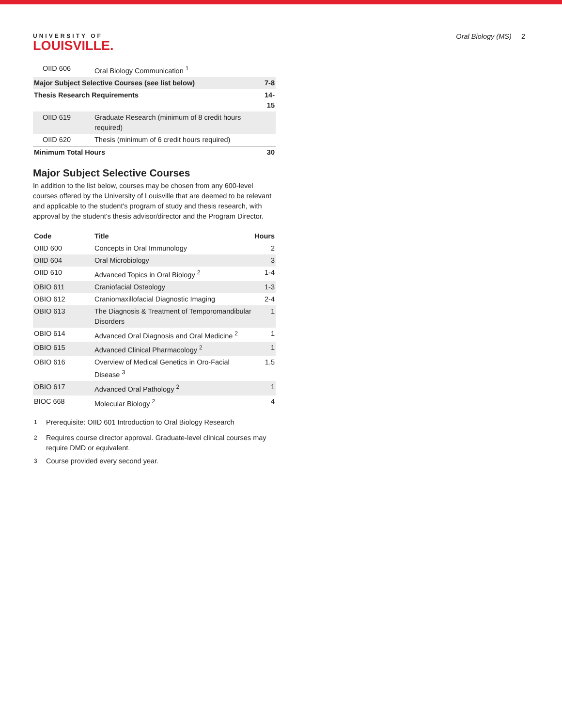UNIVERSITY OF
LOUISVILLE.
Oral Biology (MS) 2
| OIID 606 | Oral Biology Communication <sup>1</sup> | |
| Major Subject Selective Courses (see list below) | | 7-8 |
| Thesis Research Requirements | | 14-15 |
| OIID 619 | Graduate Research (minimum of 8 credit hours required) | |
| OIID 620 | Thesis (minimum of 6 credit hours required) | |
| Minimum Total Hours | | 30 |
Major Subject Selective Courses
In addition to the list below, courses may be chosen from any 600-level courses offered by the University of Louisville that are deemed to be relevant and applicable to the student's program of study and thesis research, with approval by the student's thesis advisor/director and the Program Director.
| Code | Title | Hours |
| --- | --- | --- |
| OIID 600 | Concepts in Oral Immunology | 2 |
| OIID 604 | Oral Microbiology | 3 |
| OIID 610 | Advanced Topics in Oral Biology <sup>2</sup> | 1-4 |
| OBIO 611 | Craniofacial Osteology | 1-3 |
| OBIO 612 | Craniomaxillofacial Diagnostic Imaging | 2-4 |
| OBIO 613 | The Diagnosis & Treatment of Temporomandibular Disorders | 1 |
| OBIO 614 | Advanced Oral Diagnosis and Oral Medicine <sup>2</sup> | 1 |
| OBIO 615 | Advanced Clinical Pharmacology <sup>2</sup> | 1 |
| OBIO 616 | Overview of Medical Genetics in Oro-Facial Disease <sup>3</sup> | 1.5 |
| OBIO 617 | Advanced Oral Pathology <sup>2</sup> | 1 |
| BIOC 668 | Molecular Biology <sup>2</sup> | 4 |
| <sup>1</sup> | Prerequisite: OIID 601 Introduction to Oral Biology Research |
| <sup>2</sup> | Requires course director approval. Graduate-level clinical courses may require DMD or equivalent. |
| <sup>3</sup> | Course provided every second year. |